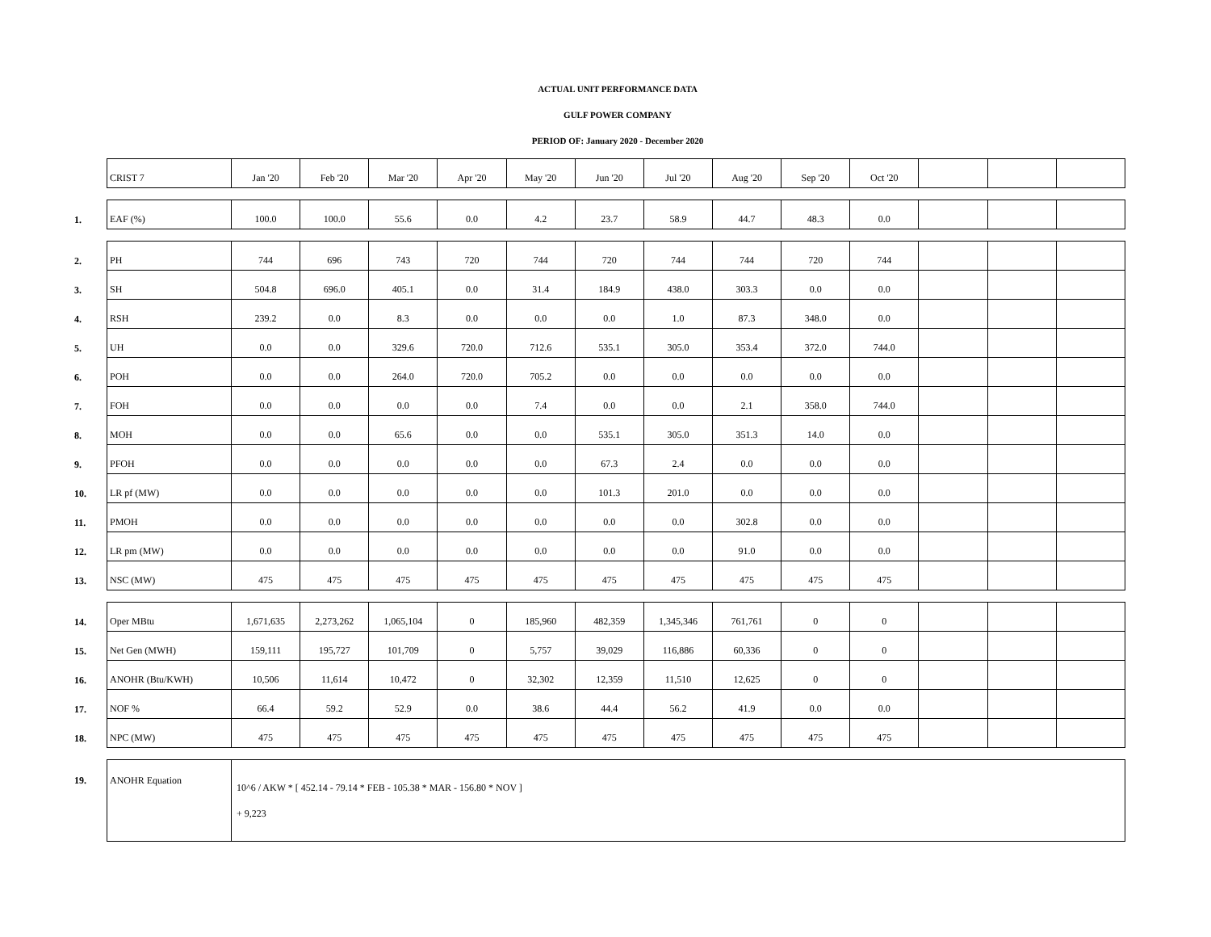ACTUAL UNIT PERFORMANCE DATA
GULF POWER COMPANY
PERIOD OF: January 2020 - December 2020
| | CRIST 7 | Jan '20 | Feb '20 | Mar '20 | Apr '20 | May '20 | Jun '20 | Jul '20 | Aug '20 | Sep '20 | Oct '20 | | | |
| 1. | EAF (%) | 100.0 | 100.0 | 55.6 | 0.0 | 4.2 | 23.7 | 58.9 | 44.7 | 48.3 | 0.0 | | | |
| 2. | PH | 744 | 696 | 743 | 720 | 744 | 720 | 744 | 744 | 720 | 744 | | | |
| 3. | SH | 504.8 | 696.0 | 405.1 | 0.0 | 31.4 | 184.9 | 438.0 | 303.3 | 0.0 | 0.0 | | | |
| 4. | RSH | 239.2 | 0.0 | 8.3 | 0.0 | 0.0 | 0.0 | 1.0 | 87.3 | 348.0 | 0.0 | | | |
| 5. | UH | 0.0 | 0.0 | 329.6 | 720.0 | 712.6 | 535.1 | 305.0 | 353.4 | 372.0 | 744.0 | | | |
| 6. | POH | 0.0 | 0.0 | 264.0 | 720.0 | 705.2 | 0.0 | 0.0 | 0.0 | 0.0 | 0.0 | | | |
| 7. | FOH | 0.0 | 0.0 | 0.0 | 0.0 | 7.4 | 0.0 | 0.0 | 2.1 | 358.0 | 744.0 | | | |
| 8. | MOH | 0.0 | 0.0 | 65.6 | 0.0 | 0.0 | 535.1 | 305.0 | 351.3 | 14.0 | 0.0 | | | |
| 9. | PFOH | 0.0 | 0.0 | 0.0 | 0.0 | 0.0 | 67.3 | 2.4 | 0.0 | 0.0 | 0.0 | | | |
| 10. | LR pf (MW) | 0.0 | 0.0 | 0.0 | 0.0 | 0.0 | 101.3 | 201.0 | 0.0 | 0.0 | 0.0 | | | |
| 11. | PMOH | 0.0 | 0.0 | 0.0 | 0.0 | 0.0 | 0.0 | 0.0 | 302.8 | 0.0 | 0.0 | | | |
| 12. | LR pm (MW) | 0.0 | 0.0 | 0.0 | 0.0 | 0.0 | 0.0 | 0.0 | 91.0 | 0.0 | 0.0 | | | |
| 13. | NSC (MW) | 475 | 475 | 475 | 475 | 475 | 475 | 475 | 475 | 475 | 475 | | | |
| 14. | Oper MBtu | 1,671,635 | 2,273,262 | 1,065,104 | 0 | 185,960 | 482,359 | 1,345,346 | 761,761 | 0 | 0 | | | |
| 15. | Net Gen (MWH) | 159,111 | 195,727 | 101,709 | 0 | 5,757 | 39,029 | 116,886 | 60,336 | 0 | 0 | | | |
| 16. | ANOHR (Btu/KWH) | 10,506 | 11,614 | 10,472 | 0 | 32,302 | 12,359 | 11,510 | 12,625 | 0 | 0 | | | |
| 17. | NOF % | 66.4 | 59.2 | 52.9 | 0.0 | 38.6 | 44.4 | 56.2 | 41.9 | 0.0 | 0.0 | | | |
| 18. | NPC (MW) | 475 | 475 | 475 | 475 | 475 | 475 | 475 | 475 | 475 | 475 | | | |
| 19. | ANOHR Equation | 10^6 / AKW * [ 452.14 - 79.14 * FEB - 105.38 * MAR - 156.80 * NOV ] + 9,223 | | | | | | | | | | | | |